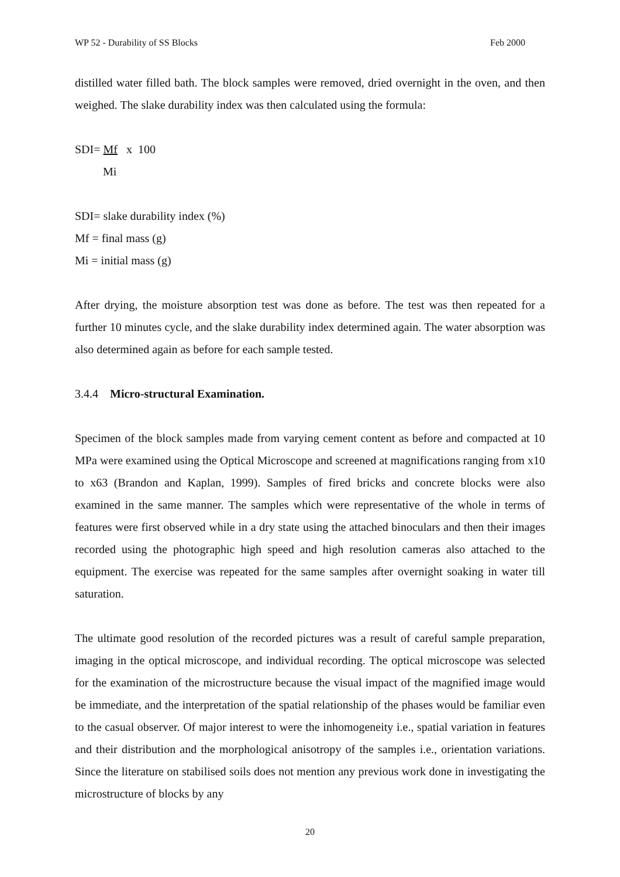WP 52 - Durability of SS Blocks Feb 2000
distilled water filled bath. The block samples were removed, dried overnight in the oven, and then weighed. The slake durability index was then calculated using the formula:
SDI= Mf x 100
Mi
SDI= slake durability index (%)
Mf = final mass (g)
Mi = initial mass (g)
After drying, the moisture absorption test was done as before. The test was then repeated for a further 10 minutes cycle, and the slake durability index determined again. The water absorption was also determined again as before for each sample tested.
3.4.4 Micro-structural Examination.
Specimen of the block samples made from varying cement content as before and compacted at 10 MPa were examined using the Optical Microscope and screened at magnifications ranging from x10 to x63 (Brandon and Kaplan, 1999). Samples of fired bricks and concrete blocks were also examined in the same manner. The samples which were representative of the whole in terms of features were first observed while in a dry state using the attached binoculars and then their images recorded using the photographic high speed and high resolution cameras also attached to the equipment. The exercise was repeated for the same samples after overnight soaking in water till saturation.
The ultimate good resolution of the recorded pictures was a result of careful sample preparation, imaging in the optical microscope, and individual recording. The optical microscope was selected for the examination of the microstructure because the visual impact of the magnified image would be immediate, and the interpretation of the spatial relationship of the phases would be familiar even to the casual observer. Of major interest to were the inhomogeneity i.e., spatial variation in features and their distribution and the morphological anisotropy of the samples i.e., orientation variations. Since the literature on stabilised soils does not mention any previous work done in investigating the microstructure of blocks by any
20